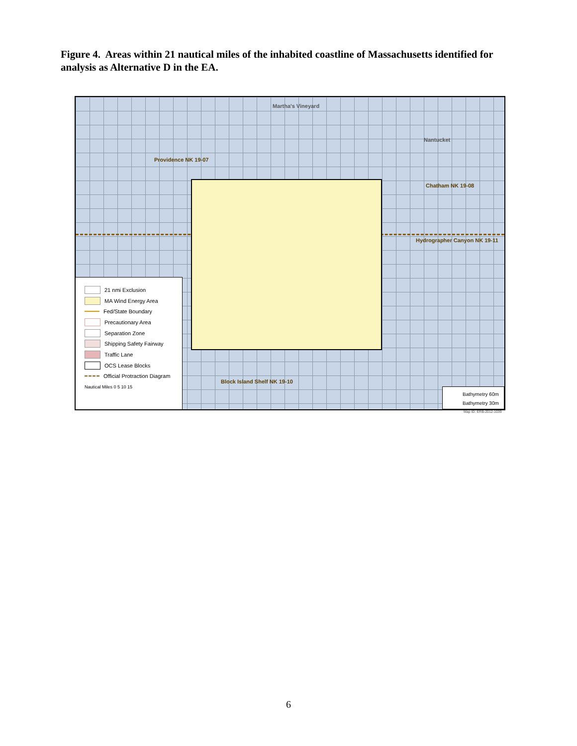Figure 4. Areas within 21 nautical miles of the inhabited coastline of Massachusetts identified for analysis as Alternative D in the EA.
Martha's Vineyard
Nantucket
Providence NK 19-07
Chatham NK 19-08
Hydrographer Canyon NK 19-11
Block Island Shelf NK 19-10
21 nmi Exclusion
MA Wind Energy Area
Fed/State Boundary
Precautionary Area
Separation Zone
Shipping Safety Fairway
Traffic Lane
OCS Lease Blocks
Official Protraction Diagram
Nautical Miles 0 5 10 15
Bathymetry 60m
Bathymetry 30m
Map ID: ERB-2012-1039
6